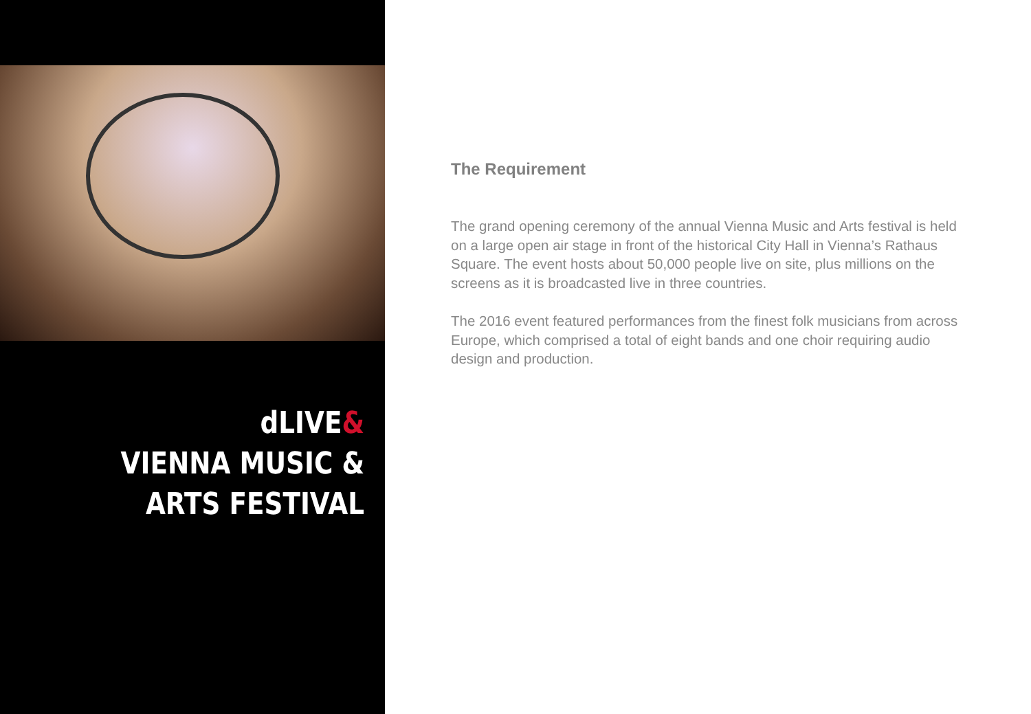dLIVE&
VIENNA MUSIC &
ARTS FESTIVAL
The Requirement
The grand opening ceremony of the annual Vienna Music and Arts festival is held on a large open air stage in front of the historical City Hall in Vienna’s Rathaus Square. The event hosts about 50,000 people live on site, plus millions on the screens as it is broadcasted live in three countries.
The 2016 event featured performances from the finest folk musicians from across Europe, which comprised a total of eight bands and one choir requiring audio design and production.